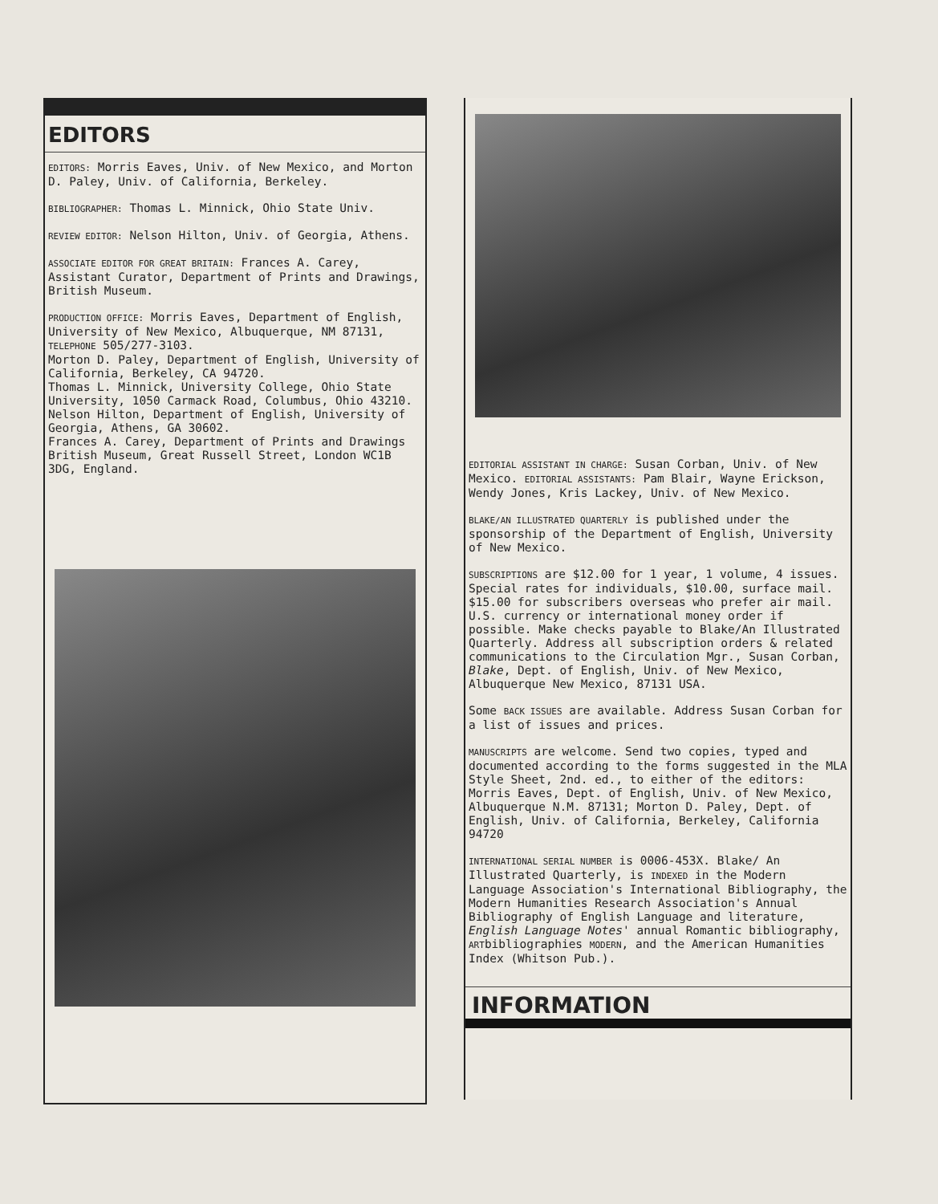EDITORS
EDITORS: Morris Eaves, Univ. of New Mexico, and Morton D. Paley, Univ. of California, Berkeley.
BIBLIOGRAPHER: Thomas L. Minnick, Ohio State Univ.
REVIEW EDITOR: Nelson Hilton, Univ. of Georgia, Athens.
ASSOCIATE EDITOR FOR GREAT BRITAIN: Frances A. Carey, Assistant Curator, Department of Prints and Drawings, British Museum.
PRODUCTION OFFICE: Morris Eaves, Department of English, University of New Mexico, Albuquerque, NM 87131, TELEPHONE 505/277-3103.
Morton D. Paley, Department of English, University of California, Berkeley, CA 94720.
Thomas L. Minnick, University College, Ohio State University, 1050 Carmack Road, Columbus, Ohio 43210.
Nelson Hilton, Department of English, University of Georgia, Athens, GA 30602.
Frances A. Carey, Department of Prints and Drawings British Museum, Great Russell Street, London WC1B 3DG, England.
EDITORIAL ASSISTANT IN CHARGE: Susan Corban, Univ. of New Mexico. EDITORIAL ASSISTANTS: Pam Blair, Wayne Erickson, Wendy Jones, Kris Lackey, Univ. of New Mexico.
BLAKE/AN ILLUSTRATED QUARTERLY is published under the sponsorship of the Department of English, University of New Mexico.
SUBSCRIPTIONS are $12.00 for 1 year, 1 volume, 4 issues. Special rates for individuals, $10.00, surface mail. $15.00 for subscribers overseas who prefer air mail. U.S. currency or international money order if possible. Make checks payable to Blake/An Illustrated Quarterly. Address all subscription orders & related communications to the Circulation Mgr., Susan Corban, Blake, Dept. of English, Univ. of New Mexico, Albuquerque New Mexico, 87131 USA.
Some BACK ISSUES are available. Address Susan Corban for a list of issues and prices.
MANUSCRIPTS are welcome. Send two copies, typed and documented according to the forms suggested in the MLA Style Sheet, 2nd. ed., to either of the editors: Morris Eaves, Dept. of English, Univ. of New Mexico, Albuquerque N.M. 87131; Morton D. Paley, Dept. of English, Univ. of California, Berkeley, California 94720
INTERNATIONAL SERIAL NUMBER is 0006-453X. Blake/ An Illustrated Quarterly, is INDEXED in the Modern Language Association's International Bibliography, the Modern Humanities Research Association's Annual Bibliography of English Language and literature, English Language Notes' annual Romantic bibliography, ARTbibliographies MODERN, and the American Humanities Index (Whitson Pub.).
INFORMATION